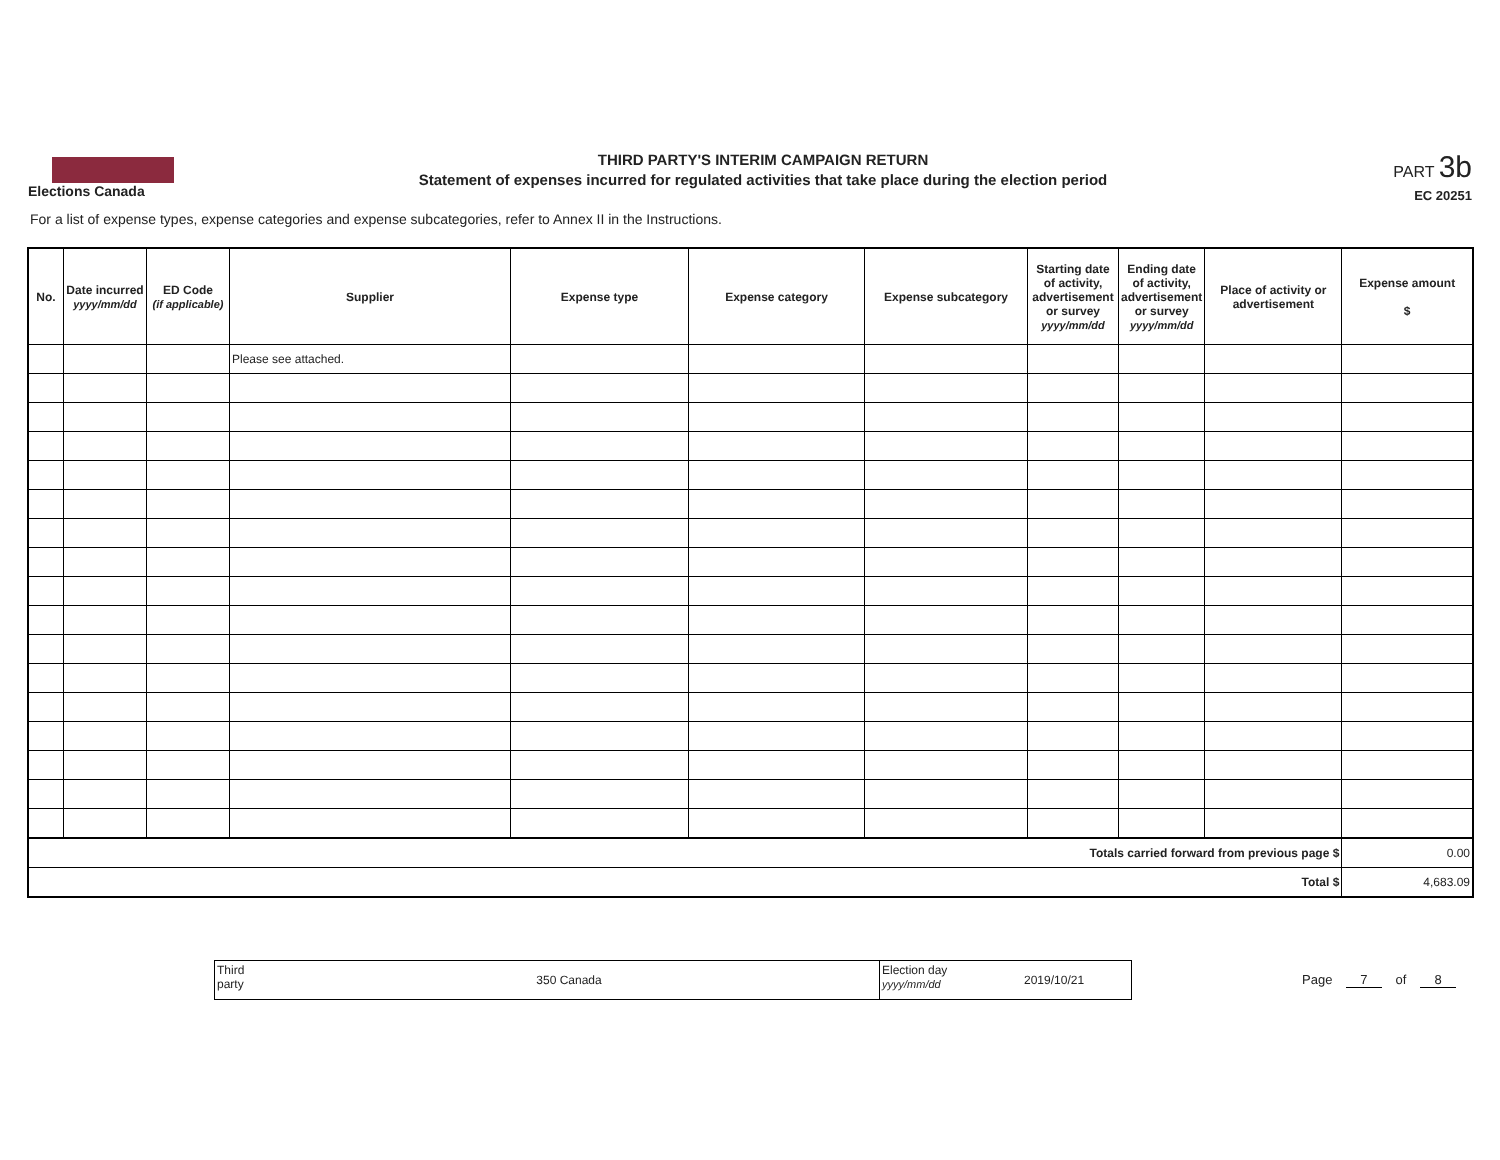Elections Canada
THIRD PARTY'S INTERIM CAMPAIGN RETURN
Statement of expenses incurred for regulated activities that take place during the election period
PART 3b
EC 20251
For a list of expense types, expense categories and expense subcategories, refer to Annex II in the Instructions.
| No. | Date incurred yyyy/mm/dd | ED Code (if applicable) | Supplier | Expense type | Expense category | Expense subcategory | Starting date of activity, advertisement or survey yyyy/mm/dd | Ending date of activity, advertisement or survey yyyy/mm/dd | Place of activity or advertisement | Expense amount $ |
| --- | --- | --- | --- | --- | --- | --- | --- | --- | --- | --- |
| | | | Please see attached. | | | | | | | |
| Totals carried forward from previous page $ | | | | | | | | | | 0.00 |
| Total $ | | | | | | | | | | 4,683.09 |
Third party
350 Canada
Election day
yyyy/mm/dd
2019/10/21
Page 7 of 8